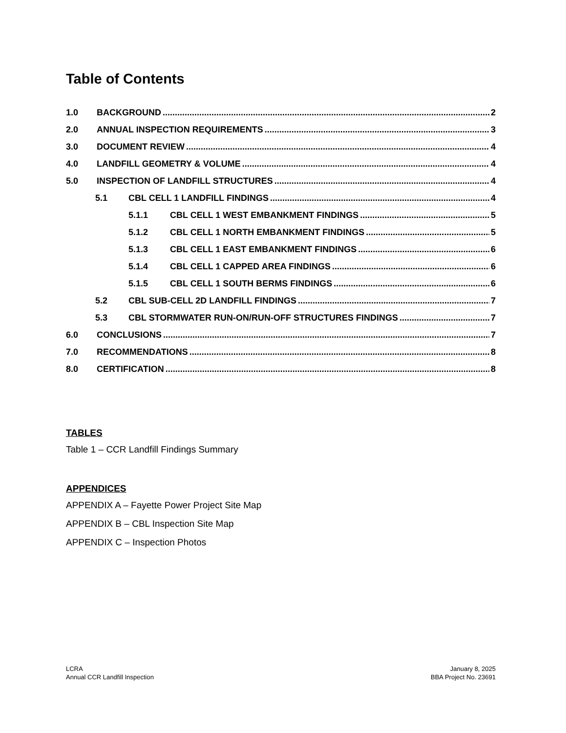Table of Contents
1.0 BACKGROUND 2
2.0 ANNUAL INSPECTION REQUIREMENTS 3
3.0 DOCUMENT REVIEW 4
4.0 LANDFILL GEOMETRY & VOLUME 4
5.0 INSPECTION OF LANDFILL STRUCTURES 4
5.1 CBL CELL 1 LANDFILL FINDINGS 4
5.1.1 CBL CELL 1 WEST EMBANKMENT FINDINGS 5
5.1.2 CBL CELL 1 NORTH EMBANKMENT FINDINGS 5
5.1.3 CBL CELL 1 EAST EMBANKMENT FINDINGS 6
5.1.4 CBL CELL 1 CAPPED AREA FINDINGS 6
5.1.5 CBL CELL 1 SOUTH BERMS FINDINGS 6
5.2 CBL SUB-CELL 2D LANDFILL FINDINGS 7
5.3 CBL STORMWATER RUN-ON/RUN-OFF STRUCTURES FINDINGS 7
6.0 CONCLUSIONS 7
7.0 RECOMMENDATIONS 8
8.0 CERTIFICATION 8
TABLES
Table 1 – CCR Landfill Findings Summary
APPENDICES
APPENDIX A – Fayette Power Project Site Map
APPENDIX B – CBL Inspection Site Map
APPENDIX C – Inspection Photos
LCRA
Annual CCR Landfill Inspection
January 8, 2025
BBA Project No. 23691